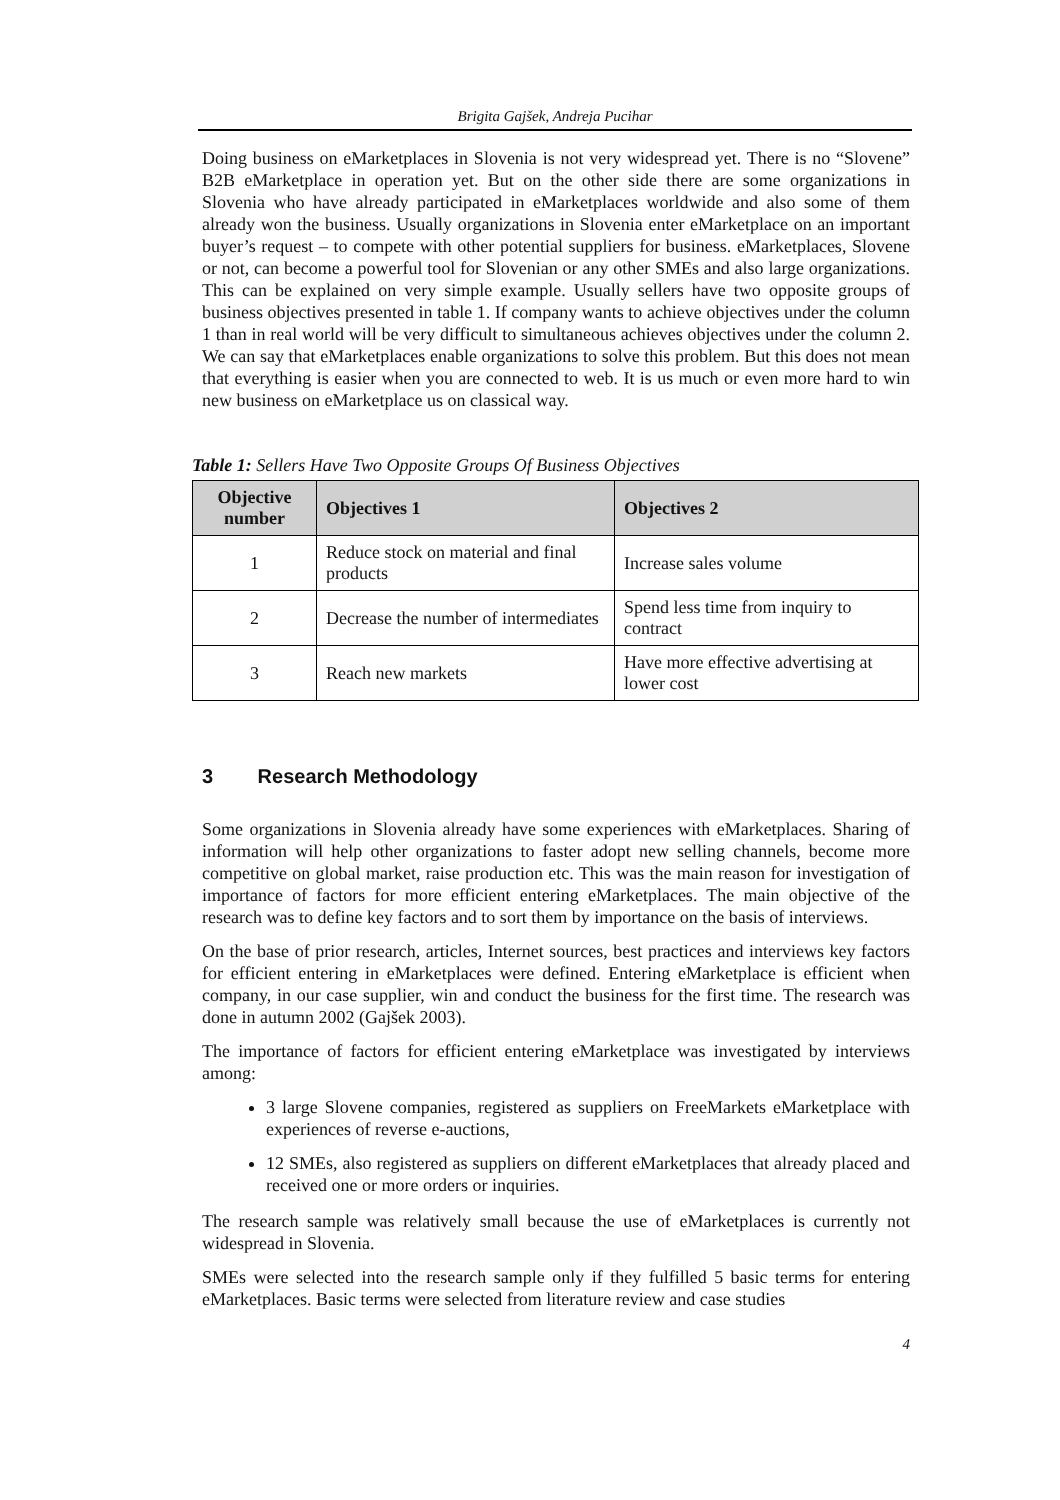Brigita Gajšek, Andreja Pucihar
Doing business on eMarketplaces in Slovenia is not very widespread yet. There is no “Slovene” B2B eMarketplace in operation yet. But on the other side there are some organizations in Slovenia who have already participated in eMarketplaces worldwide and also some of them already won the business. Usually organizations in Slovenia enter eMarketplace on an important buyer’s request – to compete with other potential suppliers for business. eMarketplaces, Slovene or not, can become a powerful tool for Slovenian or any other SMEs and also large organizations. This can be explained on very simple example. Usually sellers have two opposite groups of business objectives presented in table 1. If company wants to achieve objectives under the column 1 than in real world will be very difficult to simultaneous achieves objectives under the column 2. We can say that eMarketplaces enable organizations to solve this problem. But this does not mean that everything is easier when you are connected to web. It is us much or even more hard to win new business on eMarketplace us on classical way.
Table 1: Sellers Have Two Opposite Groups Of Business Objectives
| Objective number | Objectives 1 | Objectives 2 |
| --- | --- | --- |
| 1 | Reduce stock on material and final products | Increase sales volume |
| 2 | Decrease the number of intermediates | Spend less time from inquiry to contract |
| 3 | Reach new markets | Have more effective advertising at lower cost |
3 Research Methodology
Some organizations in Slovenia already have some experiences with eMarketplaces. Sharing of information will help other organizations to faster adopt new selling channels, become more competitive on global market, raise production etc. This was the main reason for investigation of importance of factors for more efficient entering eMarketplaces. The main objective of the research was to define key factors and to sort them by importance on the basis of interviews.
On the base of prior research, articles, Internet sources, best practices and interviews key factors for efficient entering in eMarketplaces were defined. Entering eMarketplace is efficient when company, in our case supplier, win and conduct the business for the first time. The research was done in autumn 2002 (Gajšek 2003).
The importance of factors for efficient entering eMarketplace was investigated by interviews among:
3 large Slovene companies, registered as suppliers on FreeMarkets eMarketplace with experiences of reverse e-auctions,
12 SMEs, also registered as suppliers on different eMarketplaces that already placed and received one or more orders or inquiries.
The research sample was relatively small because the use of eMarketplaces is currently not widespread in Slovenia.
SMEs were selected into the research sample only if they fulfilled 5 basic terms for entering eMarketplaces. Basic terms were selected from literature review and case studies
4